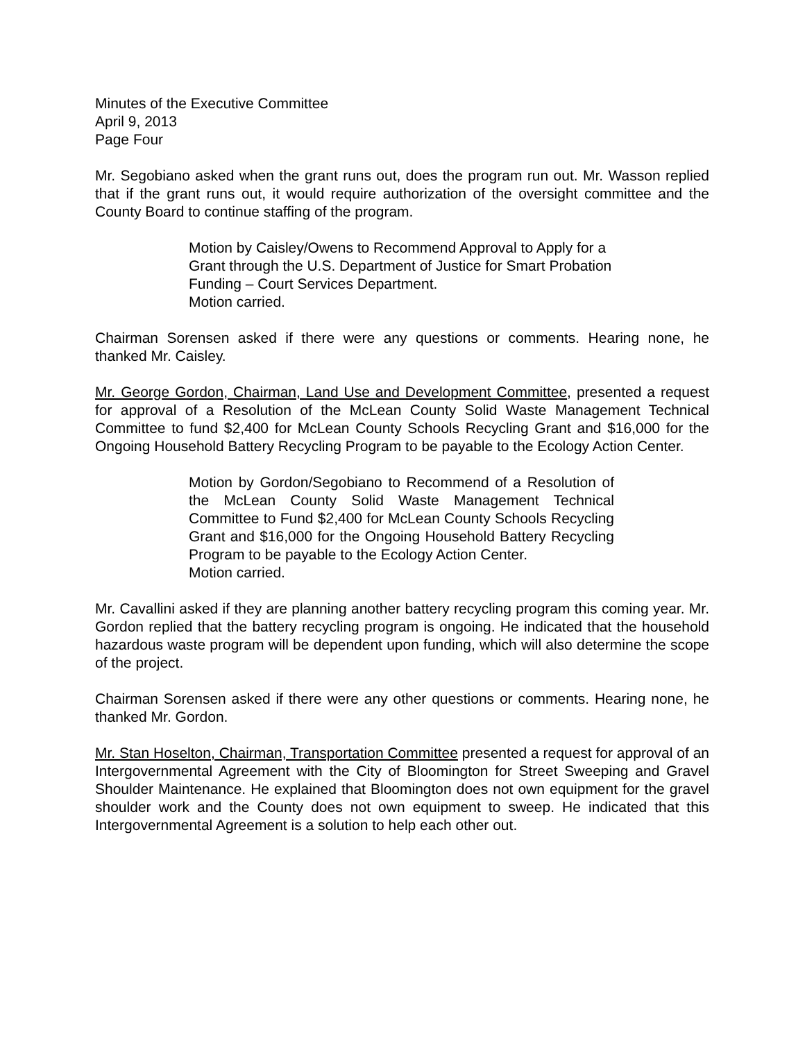Minutes of the Executive Committee
April 9, 2013
Page Four
Mr. Segobiano asked when the grant runs out, does the program run out. Mr. Wasson replied that if the grant runs out, it would require authorization of the oversight committee and the County Board to continue staffing of the program.
Motion by Caisley/Owens to Recommend Approval to Apply for a Grant through the U.S. Department of Justice for Smart Probation Funding – Court Services Department.
Motion carried.
Chairman Sorensen asked if there were any questions or comments. Hearing none, he thanked Mr. Caisley.
Mr. George Gordon, Chairman, Land Use and Development Committee, presented a request for approval of a Resolution of the McLean County Solid Waste Management Technical Committee to fund $2,400 for McLean County Schools Recycling Grant and $16,000 for the Ongoing Household Battery Recycling Program to be payable to the Ecology Action Center.
Motion by Gordon/Segobiano to Recommend of a Resolution of the McLean County Solid Waste Management Technical Committee to Fund $2,400 for McLean County Schools Recycling Grant and $16,000 for the Ongoing Household Battery Recycling Program to be payable to the Ecology Action Center.
Motion carried.
Mr. Cavallini asked if they are planning another battery recycling program this coming year. Mr. Gordon replied that the battery recycling program is ongoing. He indicated that the household hazardous waste program will be dependent upon funding, which will also determine the scope of the project.
Chairman Sorensen asked if there were any other questions or comments. Hearing none, he thanked Mr. Gordon.
Mr. Stan Hoselton, Chairman, Transportation Committee presented a request for approval of an Intergovernmental Agreement with the City of Bloomington for Street Sweeping and Gravel Shoulder Maintenance. He explained that Bloomington does not own equipment for the gravel shoulder work and the County does not own equipment to sweep. He indicated that this Intergovernmental Agreement is a solution to help each other out.